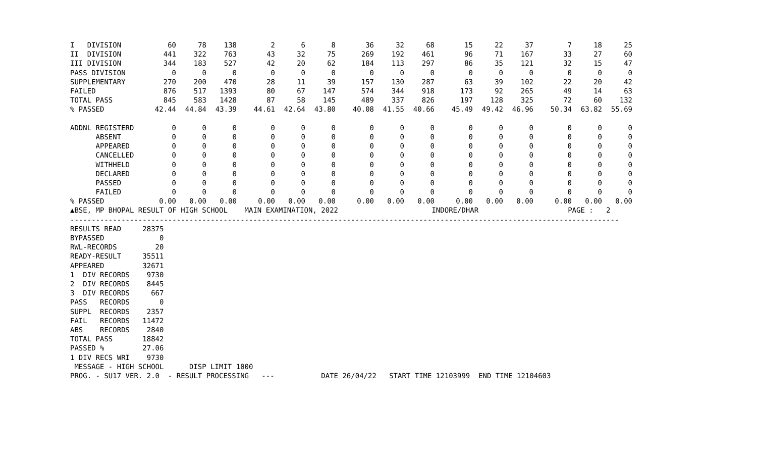| I DIVISION | 60 | 78 | 138 | 2 | 6 | 8 | 36 | 32 | 68 | 15 | 22 | 37 | 7 | 18 | 25 |
| II DIVISION | 441 | 322 | 763 | 43 | 32 | 75 | 269 | 192 | 461 | 96 | 71 | 167 | 33 | 27 | 60 |
| III DIVISION | 344 | 183 | 527 | 42 | 20 | 62 | 184 | 113 | 297 | 86 | 35 | 121 | 32 | 15 | 47 |
| PASS DIVISION | 0 | 0 | 0 | 0 | 0 | 0 | 0 | 0 | 0 | 0 | 0 | 0 | 0 | 0 | 0 |
| SUPPLEMENTARY | 270 | 200 | 470 | 28 | 11 | 39 | 157 | 130 | 287 | 63 | 39 | 102 | 22 | 20 | 42 |
| FAILED | 876 | 517 | 1393 | 80 | 67 | 147 | 574 | 344 | 918 | 173 | 92 | 265 | 49 | 14 | 63 |
| TOTAL PASS | 845 | 583 | 1428 | 87 | 58 | 145 | 489 | 337 | 826 | 197 | 128 | 325 | 72 | 60 | 132 |
| % PASSED | 42.44 | 44.84 | 43.39 | 44.61 | 42.64 | 43.80 | 40.08 | 41.55 | 40.66 | 45.49 | 49.42 | 46.96 | 50.34 | 63.82 | 55.69 |
| ADDNL REGISTERD | 0 | 0 | 0 | 0 | 0 | 0 | 0 | 0 | 0 | 0 | 0 | 0 | 0 | 0 | 0 |
| ABSENT | 0 | 0 | 0 | 0 | 0 | 0 | 0 | 0 | 0 | 0 | 0 | 0 | 0 | 0 | 0 |
| APPEARED | 0 | 0 | 0 | 0 | 0 | 0 | 0 | 0 | 0 | 0 | 0 | 0 | 0 | 0 | 0 |
| CANCELLED | 0 | 0 | 0 | 0 | 0 | 0 | 0 | 0 | 0 | 0 | 0 | 0 | 0 | 0 | 0 |
| WITHHELD | 0 | 0 | 0 | 0 | 0 | 0 | 0 | 0 | 0 | 0 | 0 | 0 | 0 | 0 | 0 |
| DECLARED | 0 | 0 | 0 | 0 | 0 | 0 | 0 | 0 | 0 | 0 | 0 | 0 | 0 | 0 | 0 |
| PASSED | 0 | 0 | 0 | 0 | 0 | 0 | 0 | 0 | 0 | 0 | 0 | 0 | 0 | 0 | 0 |
| FAILED | 0 | 0 | 0 | 0 | 0 | 0 | 0 | 0 | 0 | 0 | 0 | 0 | 0 | 0 | 0 |
| % PASSED | 0.00 | 0.00 | 0.00 | 0.00 | 0.00 | 0.00 | 0.00 | 0.00 | 0.00 | 0.00 | 0.00 | 0.00 | 0.00 | 0.00 | 0.00 |
▲BSE, MP BHOPAL RESULT OF HIGH SCHOOL    MAIN EXAMINATION, 2022                      INDORE/DHAR                     PAGE :   2
---------------------------------------------------------------------------------------------------------------------------------
RESULTS READ     28375
BYPASSED             0
RWL-RECORDS         20
READY-RESULT     35511
APPEARED         32671
1  DIV RECORDS    9730
2  DIV RECORDS    8445
3  DIV RECORDS     667
PASS   RECORDS       0
SUPPL  RECORDS    2357
FAIL   RECORDS   11472
ABS    RECORDS    2840
TOTAL PASS       18842
PASSED %         27.06
1 DIV RECS WRI    9730
 MESSAGE - HIGH SCHOOL      DISP LIMIT 1000
PROG. - SU17 VER. 2.0  - RESULT PROCESSING   ---           DATE 26/04/22   START TIME 12103999  END TIME 12104603